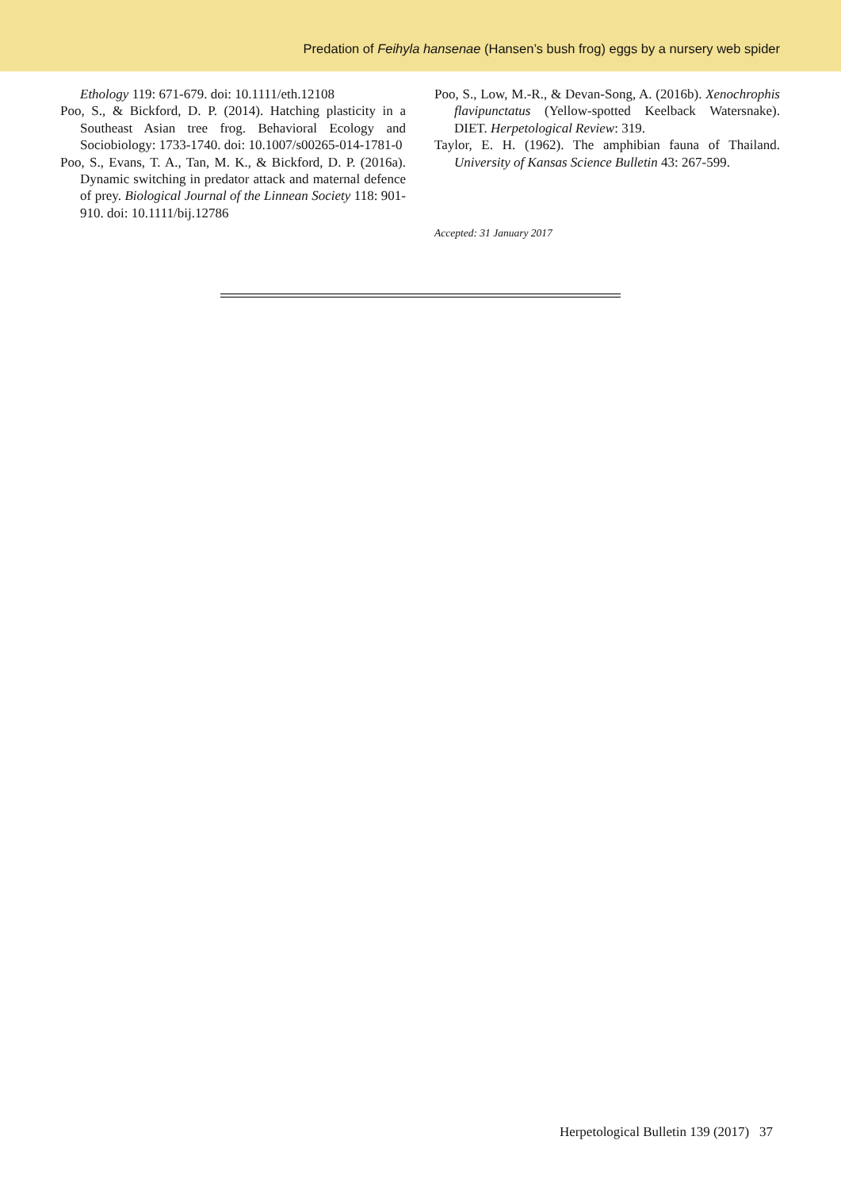Predation of Feihyla hansenae (Hansen’s bush frog) eggs by a nursery web spider
Ethology 119: 671-679. doi: 10.1111/eth.12108
Poo, S., & Bickford, D. P. (2014). Hatching plasticity in a Southeast Asian tree frog. Behavioral Ecology and Sociobiology: 1733-1740. doi: 10.1007/s00265-014-1781-0
Poo, S., Evans, T. A., Tan, M. K., & Bickford, D. P. (2016a). Dynamic switching in predator attack and maternal defence of prey. Biological Journal of the Linnean Society 118: 901-910. doi: 10.1111/bij.12786
Poo, S., Low, M.-R., & Devan-Song, A. (2016b). Xenochrophis flavipunctatus (Yellow-spotted Keelback Watersnake). DIET. Herpetological Review: 319.
Taylor, E. H. (1962). The amphibian fauna of Thailand. University of Kansas Science Bulletin 43: 267-599.
Accepted: 31 January 2017
Herpetological Bulletin 139 (2017) 37